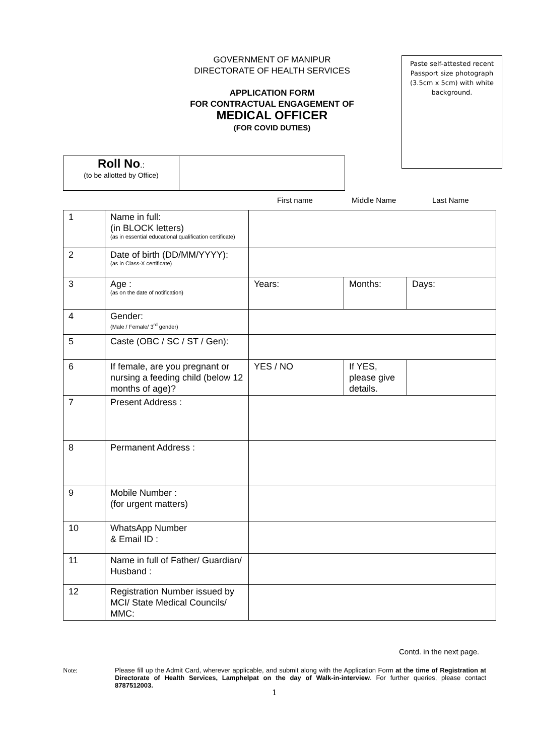GOVERNMENT OF MANIPUR
DIRECTORATE OF HEALTH SERVICES
APPLICATION FORM
FOR CONTRACTUAL ENGAGEMENT OF
MEDICAL OFFICER
(FOR COVID DUTIES)
Paste self-attested recent Passport size photograph (3.5cm x 5cm) with white background.
| Roll No .: (to be allotted by Office) | |
First name Middle Name Last Name
| 1 | Name in full: (in BLOCK letters) (as in essential educational qualification certificate) | | | |
| 2 | Date of birth (DD/MM/YYYY): (as in Class-X certificate) | | | |
| 3 | Age : (as on the date of notification) | Years: | Months: | Days: |
| 4 | Gender: (Male / Female/ 3<sup>rd</sup> gender) | | | |
| 5 | Caste (OBC / SC / ST / Gen): | | | |
| 6 | If female, are you pregnant or nursing a feeding child (below 12 months of age)? | YES / NO | If YES, please give details. | |
| 7 | Present Address : | | | |
| 8 | Permanent Address : | | | |
| 9 | Mobile Number : (for urgent matters) | | | |
| 10 | WhatsApp Number & Email ID : | | | |
| 11 | Name in full of Father/ Guardian/ Husband : | | | |
| 12 | Registration Number issued by MCI/ State Medical Councils/ MMC: | | | |
Contd. in the next page.
Note: Please fill up the Admit Card, wherever applicable, and submit along with the Application Form at the time of Registration at Directorate of Health Services, Lamphelpat on the day of Walk-in-interview. For further queries, please contact 8787512003.
1